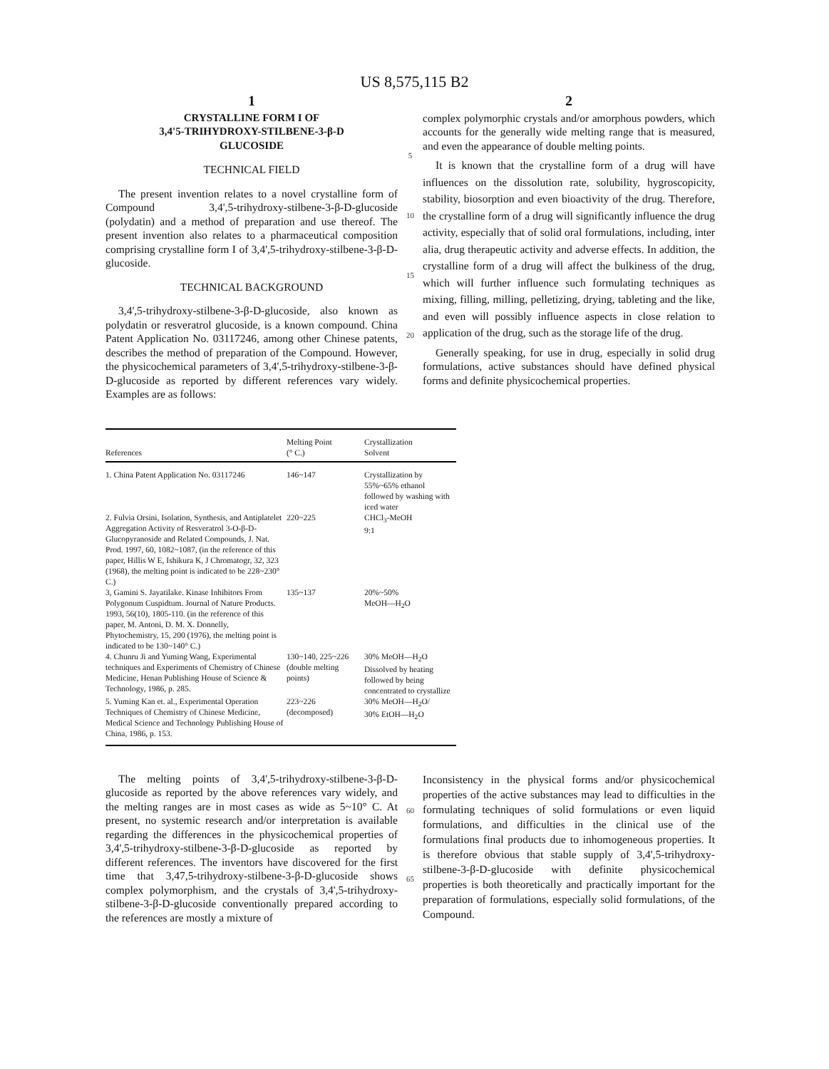US 8,575,115 B2
1
CRYSTALLINE FORM I OF
3,4'5-TRIHYDROXY-STILBENE-3-β-D
GLUCOSIDE
TECHNICAL FIELD
The present invention relates to a novel crystalline form of Compound 3,4',5-trihydroxy-stilbene-3-β-D-glucoside (polydatin) and a method of preparation and use thereof. The present invention also relates to a pharmaceutical composition comprising crystalline form I of 3,4',5-trihydroxy-stilbene-3-β-D-glucoside.
TECHNICAL BACKGROUND
3,4',5-trihydroxy-stilbene-3-β-D-glucoside, also known as polydatin or resveratrol glucoside, is a known compound. China Patent Application No. 03117246, among other Chinese patents, describes the method of preparation of the Compound. However, the physicochemical parameters of 3,4',5-trihydroxy-stilbene-3-β-D-glucoside as reported by different references vary widely. Examples are as follows:
5
10
15
20
2
complex polymorphic crystals and/or amorphous powders, which accounts for the generally wide melting range that is measured, and even the appearance of double melting points.
It is known that the crystalline form of a drug will have influences on the dissolution rate, solubility, hygroscopicity, stability, biosorption and even bioactivity of the drug. Therefore, the crystalline form of a drug will significantly influence the drug activity, especially that of solid oral formulations, including, inter alia, drug therapeutic activity and adverse effects. In addition, the crystalline form of a drug will affect the bulkiness of the drug, which will further influence such formulating techniques as mixing, filling, milling, pelletizing, drying, tableting and the like, and even will possibly influence aspects in close relation to application of the drug, such as the storage life of the drug.
Generally speaking, for use in drug, especially in solid drug formulations, active substances should have defined physical forms and definite physicochemical properties.
| References | Melting Point (° C.) | Crystallization Solvent |
| --- | --- | --- |
| 1. China Patent Application No. 03117246 | 146~147 | Crystallization by 55%~65% ethanol followed by washing with iced water |
| 2. Fulvia Orsini, Isolation, Synthesis, and Antiplatelet Aggregation Activity of Resveratrol 3-O-β-D-Glucopyranoside and Related Compounds, J. Nat. Prod. 1997, 60, 1082~1087, (in the reference of this paper, Hillis W E, Ishikura K, J Chromatogr, 32, 323 (1968), the melting point is indicated to be 228~230° C.) | 220~225 | CHCl<sub>3</sub>-MeOH 9:1 |
| 3, Gamini S. Jayatilake. Kinase Inhibitors From Polygonum Cuspidtum. Journal of Nature Products. 1993, 56(10), 1805-110. (in the reference of this paper, M. Antoni, D. M. X. Donnelly, Phytochemistry, 15, 200 (1976), the melting point is indicated to be 130~140° C.) | 135~137 | 20%~50% MeOH—H<sub>2</sub>O |
| 4. Chunru Ji and Yuming Wang, Experimental techniques and Experiments of Chemistry of Chinese Medicine, Henan Publishing House of Science & Technology, 1986, p. 285. | 130~140, 225~226 (double melting points) | 30% MeOH—H<sub>2</sub>O Dissolved by heating followed by being concentrated to crystallize |
| 5. Yuming Kan et. al., Experimental Operation Techniques of Chemistry of Chinese Medicine, Medical Science and Technology Publishing House of China, 1986, p. 153. | 223~226 (decomposed) | 30% MeOH—H<sub>2</sub>O/ 30% EtOH—H<sub>2</sub>O |
The melting points of 3,4',5-trihydroxy-stilbene-3-β-D-glucoside as reported by the above references vary widely, and the melting ranges are in most cases as wide as 5~10° C. At present, no systemic research and/or interpretation is available regarding the differences in the physicochemical properties of 3,4',5-trihydroxy-stilbene-3-β-D-glucoside as reported by different references. The inventors have discovered for the first time that 3,47,5-trihydroxy-stilbene-3-β-D-glucoside shows complex polymorphism, and the crystals of 3,4',5-trihydroxy-stilbene-3-β-D-glucoside conventionally prepared according to the references are mostly a mixture of
60
65
Inconsistency in the physical forms and/or physicochemical properties of the active substances may lead to difficulties in the formulating techniques of solid formulations or even liquid formulations, and difficulties in the clinical use of the formulations final products due to inhomogeneous properties. It is therefore obvious that stable supply of 3,4',5-trihydroxy-stilbene-3-β-D-glucoside with definite physicochemical properties is both theoretically and practically important for the preparation of formulations, especially solid formulations, of the Compound.